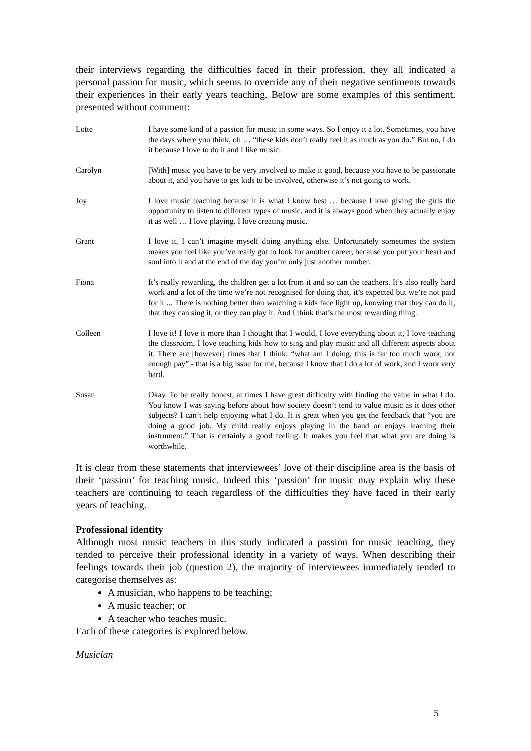their interviews regarding the difficulties faced in their profession, they all indicated a personal passion for music, which seems to override any of their negative sentiments towards their experiences in their early years teaching. Below are some examples of this sentiment, presented without comment:
Lotte I have some kind of a passion for music in some ways. So I enjoy it a lot. Sometimes, you have the days where you think, oh … “these kids don’t really feel it as much as you do.” But no, I do it because I love to do it and I like music.
Carolyn [With] music you have to be very involved to make it good, because you have to be passionate about it, and you have to get kids to be involved, otherwise it’s not going to work.
Joy I love music teaching because it is what I know best … because I love giving the girls the opportunity to listen to different types of music, and it is always good when they actually enjoy it as well … I love playing. I love creating music.
Grant I love it, I can’t imagine myself doing anything else. Unfortunately sometimes the system makes you feel like you’ve really got to look for another career, because you put your heart and soul into it and at the end of the day you’re only just another number.
Fiona It’s really rewarding, the children get a lot from it and so can the teachers. It’s also really hard work and a lot of the time we’re not recognised for doing that, it’s expected but we’re not paid for it ... There is nothing better than watching a kids face light up, knowing that they can do it, that they can sing it, or they can play it. And I think that’s the most rewarding thing.
Colleen I love it! I love it more than I thought that I would, I love everything about it, I love teaching the classroom, I love teaching kids how to sing and play music and all different aspects about it. There are [however] times that I think: “what am I doing, this is far too much work, not enough pay” - that is a big issue for me, because I know that I do a lot of work, and I work very hard.
Susan Okay. To be really honest, at times I have great difficulty with finding the value in what I do. You know I was saying before about how society doesn’t tend to value music as it does other subjects? I can’t help enjoying what I do. It is great when you get the feedback that “you are doing a good job. My child really enjoys playing in the band or enjoys learning their instrument.” That is certainly a good feeling. It makes you feel that what you are doing is worthwhile.
It is clear from these statements that interviewees’ love of their discipline area is the basis of their ‘passion’ for teaching music. Indeed this ‘passion’ for music may explain why these teachers are continuing to teach regardless of the difficulties they have faced in their early years of teaching.
Professional identity
Although most music teachers in this study indicated a passion for music teaching, they tended to perceive their professional identity in a variety of ways. When describing their feelings towards their job (question 2), the majority of interviewees immediately tended to categorise themselves as:
A musician, who happens to be teaching;
A music teacher; or
A teacher who teaches music.
Each of these categories is explored below.
Musician
5